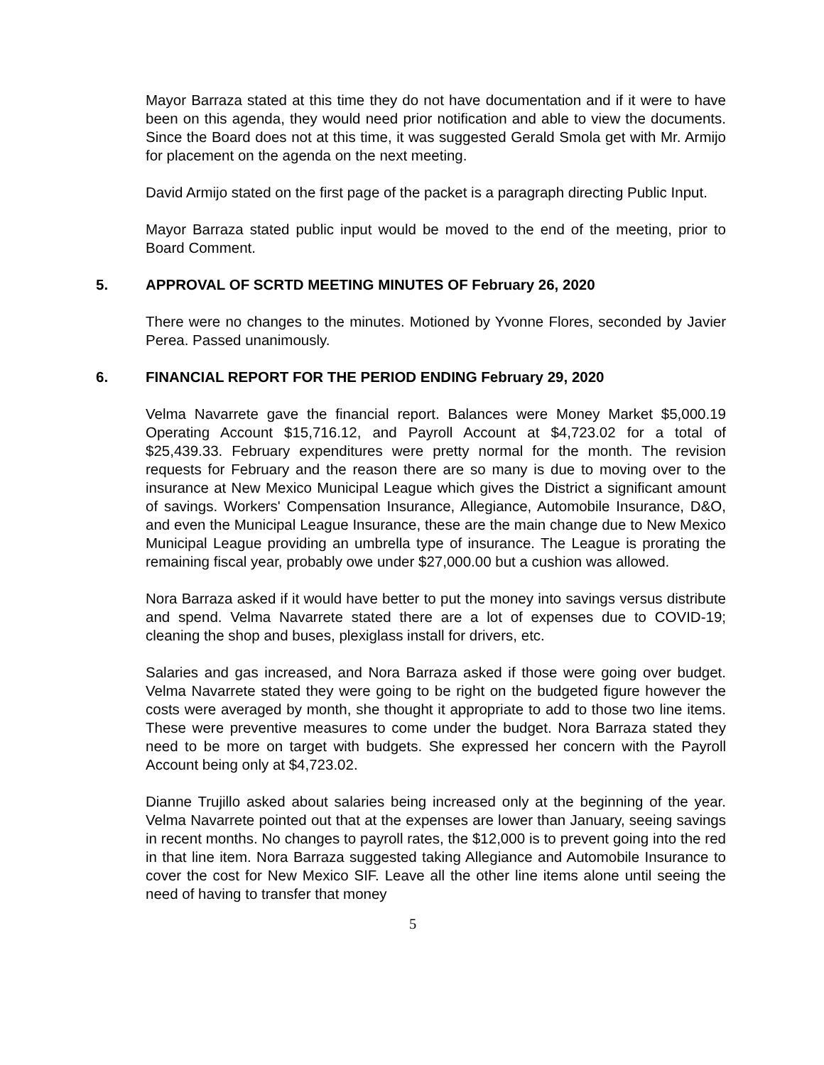Mayor Barraza stated at this time they do not have documentation and if it were to have been on this agenda, they would need prior notification and able to view the documents. Since the Board does not at this time, it was suggested Gerald Smola get with Mr. Armijo for placement on the agenda on the next meeting.
David Armijo stated on the first page of the packet is a paragraph directing Public Input.
Mayor Barraza stated public input would be moved to the end of the meeting, prior to Board Comment.
5. APPROVAL OF SCRTD MEETING MINUTES OF February 26, 2020
There were no changes to the minutes. Motioned by Yvonne Flores, seconded by Javier Perea. Passed unanimously.
6. FINANCIAL REPORT FOR THE PERIOD ENDING February 29, 2020
Velma Navarrete gave the financial report. Balances were Money Market $5,000.19 Operating Account $15,716.12, and Payroll Account at $4,723.02 for a total of $25,439.33. February expenditures were pretty normal for the month. The revision requests for February and the reason there are so many is due to moving over to the insurance at New Mexico Municipal League which gives the District a significant amount of savings. Workers' Compensation Insurance, Allegiance, Automobile Insurance, D&O, and even the Municipal League Insurance, these are the main change due to New Mexico Municipal League providing an umbrella type of insurance. The League is prorating the remaining fiscal year, probably owe under $27,000.00 but a cushion was allowed.
Nora Barraza asked if it would have better to put the money into savings versus distribute and spend. Velma Navarrete stated there are a lot of expenses due to COVID-19; cleaning the shop and buses, plexiglass install for drivers, etc.
Salaries and gas increased, and Nora Barraza asked if those were going over budget. Velma Navarrete stated they were going to be right on the budgeted figure however the costs were averaged by month, she thought it appropriate to add to those two line items. These were preventive measures to come under the budget. Nora Barraza stated they need to be more on target with budgets. She expressed her concern with the Payroll Account being only at $4,723.02.
Dianne Trujillo asked about salaries being increased only at the beginning of the year. Velma Navarrete pointed out that at the expenses are lower than January, seeing savings in recent months. No changes to payroll rates, the $12,000 is to prevent going into the red in that line item. Nora Barraza suggested taking Allegiance and Automobile Insurance to cover the cost for New Mexico SIF. Leave all the other line items alone until seeing the need of having to transfer that money
5